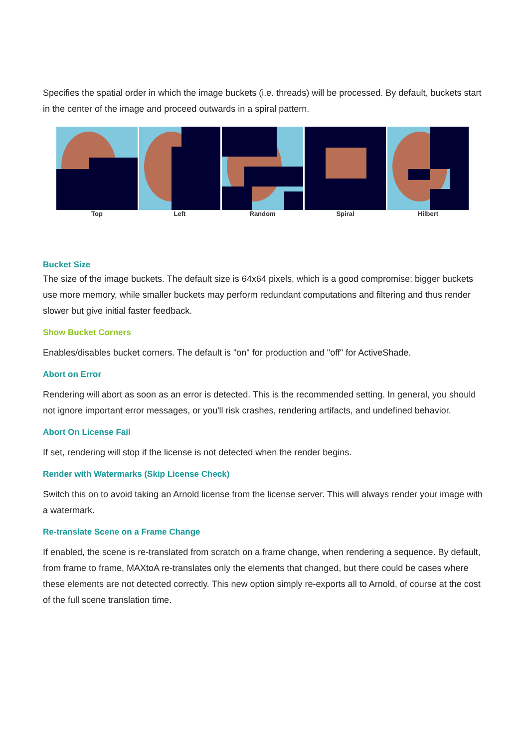Specifies the spatial order in which the image buckets (i.e. threads) will be processed. By default, buckets start in the center of the image and proceed outwards in a spiral pattern.
Top Left Random Spiral Hilbert
Bucket Size
The size of the image buckets. The default size is 64x64 pixels, which is a good compromise; bigger buckets use more memory, while smaller buckets may perform redundant computations and filtering and thus render slower but give initial faster feedback.
Show Bucket Corners
Enables/disables bucket corners. The default is "on" for production and "off" for ActiveShade.
Abort on Error
Rendering will abort as soon as an error is detected. This is the recommended setting. In general, you should not ignore important error messages, or you'll risk crashes, rendering artifacts, and undefined behavior.
Abort On License Fail
If set, rendering will stop if the license is not detected when the render begins.
Render with Watermarks (Skip License Check)
Switch this on to avoid taking an Arnold license from the license server. This will always render your image with a watermark.
Re-translate Scene on a Frame Change
If enabled, the scene is re-translated from scratch on a frame change, when rendering a sequence. By default, from frame to frame, MAXtoA re-translates only the elements that changed, but there could be cases where these elements are not detected correctly. This new option simply re-exports all to Arnold, of course at the cost of the full scene translation time.